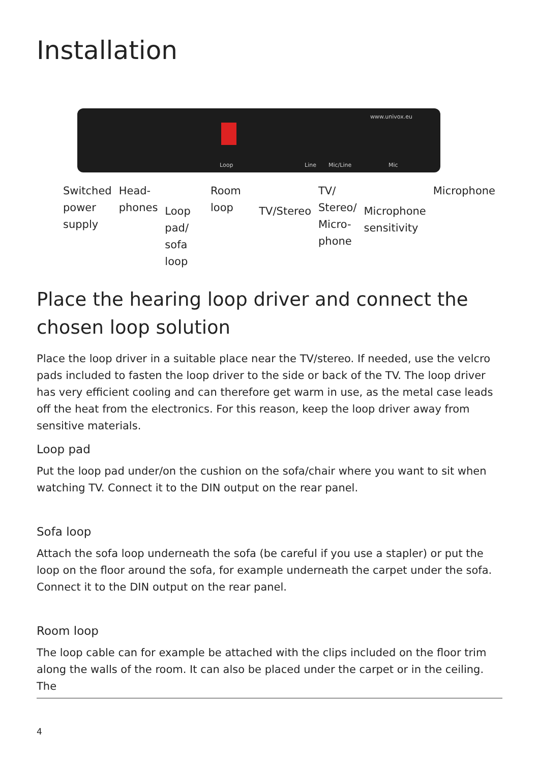Installation
www.univox.eu
Loop Line Mic/Line Mic
Switched
power
supply
Head-
phones
Loop pad/
sofa loop
Room loop
TV/Stereo
TV/
Stereo/
Micro-
phone
Microphone
sensitivity
Microphone
Place the hearing loop driver and connect the chosen loop solution
Place the loop driver in a suitable place near the TV/stereo. If needed, use the velcro pads included to fasten the loop driver to the side or back of the TV. The loop driver has very efficient cooling and can therefore get warm in use, as the metal case leads off the heat from the electronics. For this reason, keep the loop driver away from sensitive materials.
Loop pad
Put the loop pad under/on the cushion on the sofa/chair where you want to sit when watching TV. Connect it to the DIN output on the rear panel.
Sofa loop
Attach the sofa loop underneath the sofa (be careful if you use a stapler) or put the loop on the floor around the sofa, for example underneath the carpet under the sofa. Connect it to the DIN output on the rear panel.
Room loop
The loop cable can for example be attached with the clips included on the floor trim along the walls of the room. It can also be placed under the carpet or in the ceiling. The
4